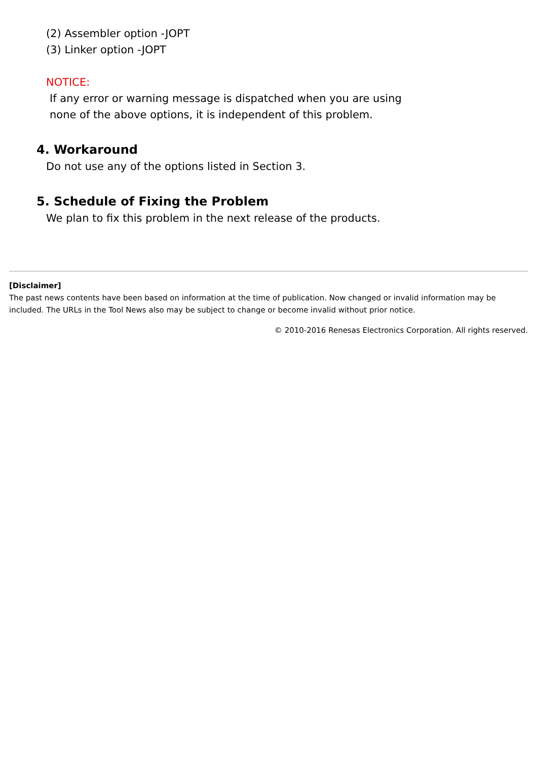(2) Assembler option -JOPT
(3) Linker option -JOPT
NOTICE:
If any error or warning message is dispatched when you are using
none of the above options, it is independent of this problem.
4. Workaround
Do not use any of the options listed in Section 3.
5. Schedule of Fixing the Problem
We plan to fix this problem in the next release of the products.
[Disclaimer]
The past news contents have been based on information at the time of publication. Now changed or invalid information may be included. The URLs in the Tool News also may be subject to change or become invalid without prior notice.
© 2010-2016 Renesas Electronics Corporation. All rights reserved.